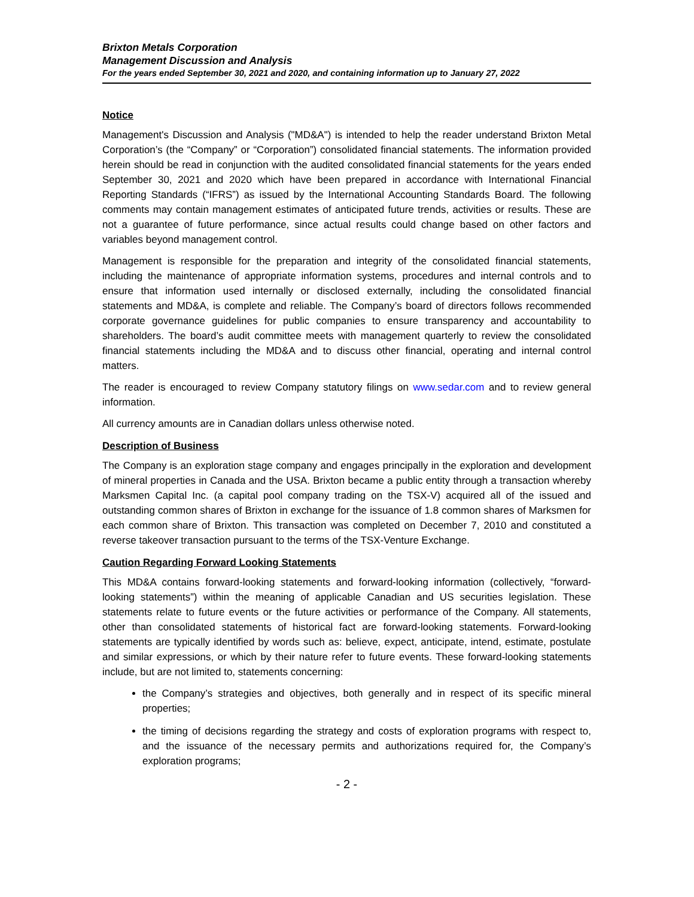Brixton Metals Corporation
Management Discussion and Analysis
For the years ended September 30, 2021 and 2020, and containing information up to January 27, 2022
Notice
Management's Discussion and Analysis ("MD&A") is intended to help the reader understand Brixton Metal Corporation’s (the “Company” or “Corporation”) consolidated financial statements. The information provided herein should be read in conjunction with the audited consolidated financial statements for the years ended September 30, 2021 and 2020 which have been prepared in accordance with International Financial Reporting Standards (“IFRS”) as issued by the International Accounting Standards Board. The following comments may contain management estimates of anticipated future trends, activities or results. These are not a guarantee of future performance, since actual results could change based on other factors and variables beyond management control.
Management is responsible for the preparation and integrity of the consolidated financial statements, including the maintenance of appropriate information systems, procedures and internal controls and to ensure that information used internally or disclosed externally, including the consolidated financial statements and MD&A, is complete and reliable. The Company’s board of directors follows recommended corporate governance guidelines for public companies to ensure transparency and accountability to shareholders. The board’s audit committee meets with management quarterly to review the consolidated financial statements including the MD&A and to discuss other financial, operating and internal control matters.
The reader is encouraged to review Company statutory filings on www.sedar.com and to review general information.
All currency amounts are in Canadian dollars unless otherwise noted.
Description of Business
The Company is an exploration stage company and engages principally in the exploration and development of mineral properties in Canada and the USA. Brixton became a public entity through a transaction whereby Marksmen Capital Inc. (a capital pool company trading on the TSX-V) acquired all of the issued and outstanding common shares of Brixton in exchange for the issuance of 1.8 common shares of Marksmen for each common share of Brixton. This transaction was completed on December 7, 2010 and constituted a reverse takeover transaction pursuant to the terms of the TSX-Venture Exchange.
Caution Regarding Forward Looking Statements
This MD&A contains forward-looking statements and forward-looking information (collectively, “forward-looking statements”) within the meaning of applicable Canadian and US securities legislation. These statements relate to future events or the future activities or performance of the Company. All statements, other than consolidated statements of historical fact are forward-looking statements. Forward-looking statements are typically identified by words such as: believe, expect, anticipate, intend, estimate, postulate and similar expressions, or which by their nature refer to future events. These forward-looking statements include, but are not limited to, statements concerning:
the Company’s strategies and objectives, both generally and in respect of its specific mineral properties;
the timing of decisions regarding the strategy and costs of exploration programs with respect to, and the issuance of the necessary permits and authorizations required for, the Company’s exploration programs;
- 2 -